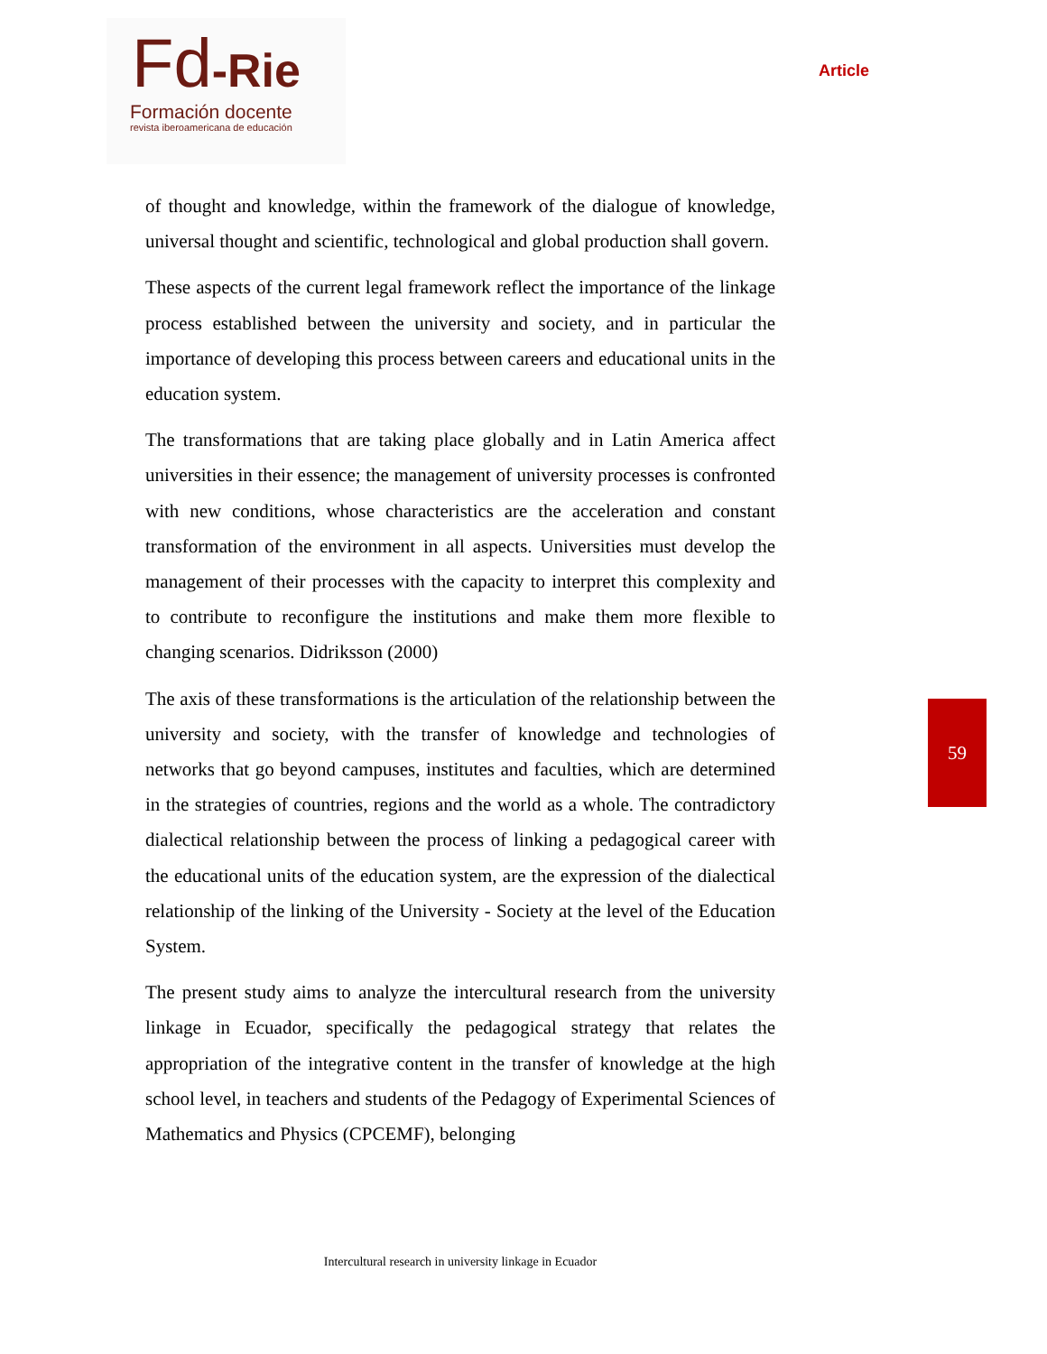Fd-Rie
Formación docente
revista iberoamericana de educación
Article
of thought and knowledge, within the framework of the dialogue of knowledge, universal thought and scientific, technological and global production shall govern.
These aspects of the current legal framework reflect the importance of the linkage process established between the university and society, and in particular the importance of developing this process between careers and educational units in the education system.
The transformations that are taking place globally and in Latin America affect universities in their essence; the management of university processes is confronted with new conditions, whose characteristics are the acceleration and constant transformation of the environment in all aspects. Universities must develop the management of their processes with the capacity to interpret this complexity and to contribute to reconfigure the institutions and make them more flexible to changing scenarios. Didriksson (2000)
The axis of these transformations is the articulation of the relationship between the university and society, with the transfer of knowledge and technologies of networks that go beyond campuses, institutes and faculties, which are determined in the strategies of countries, regions and the world as a whole. The contradictory dialectical relationship between the process of linking a pedagogical career with the educational units of the education system, are the expression of the dialectical relationship of the linking of the University - Society at the level of the Education System.
The present study aims to analyze the intercultural research from the university linkage in Ecuador, specifically the pedagogical strategy that relates the appropriation of the integrative content in the transfer of knowledge at the high school level, in teachers and students of the Pedagogy of Experimental Sciences of Mathematics and Physics (CPCEMF), belonging
59
Intercultural research in university linkage in Ecuador